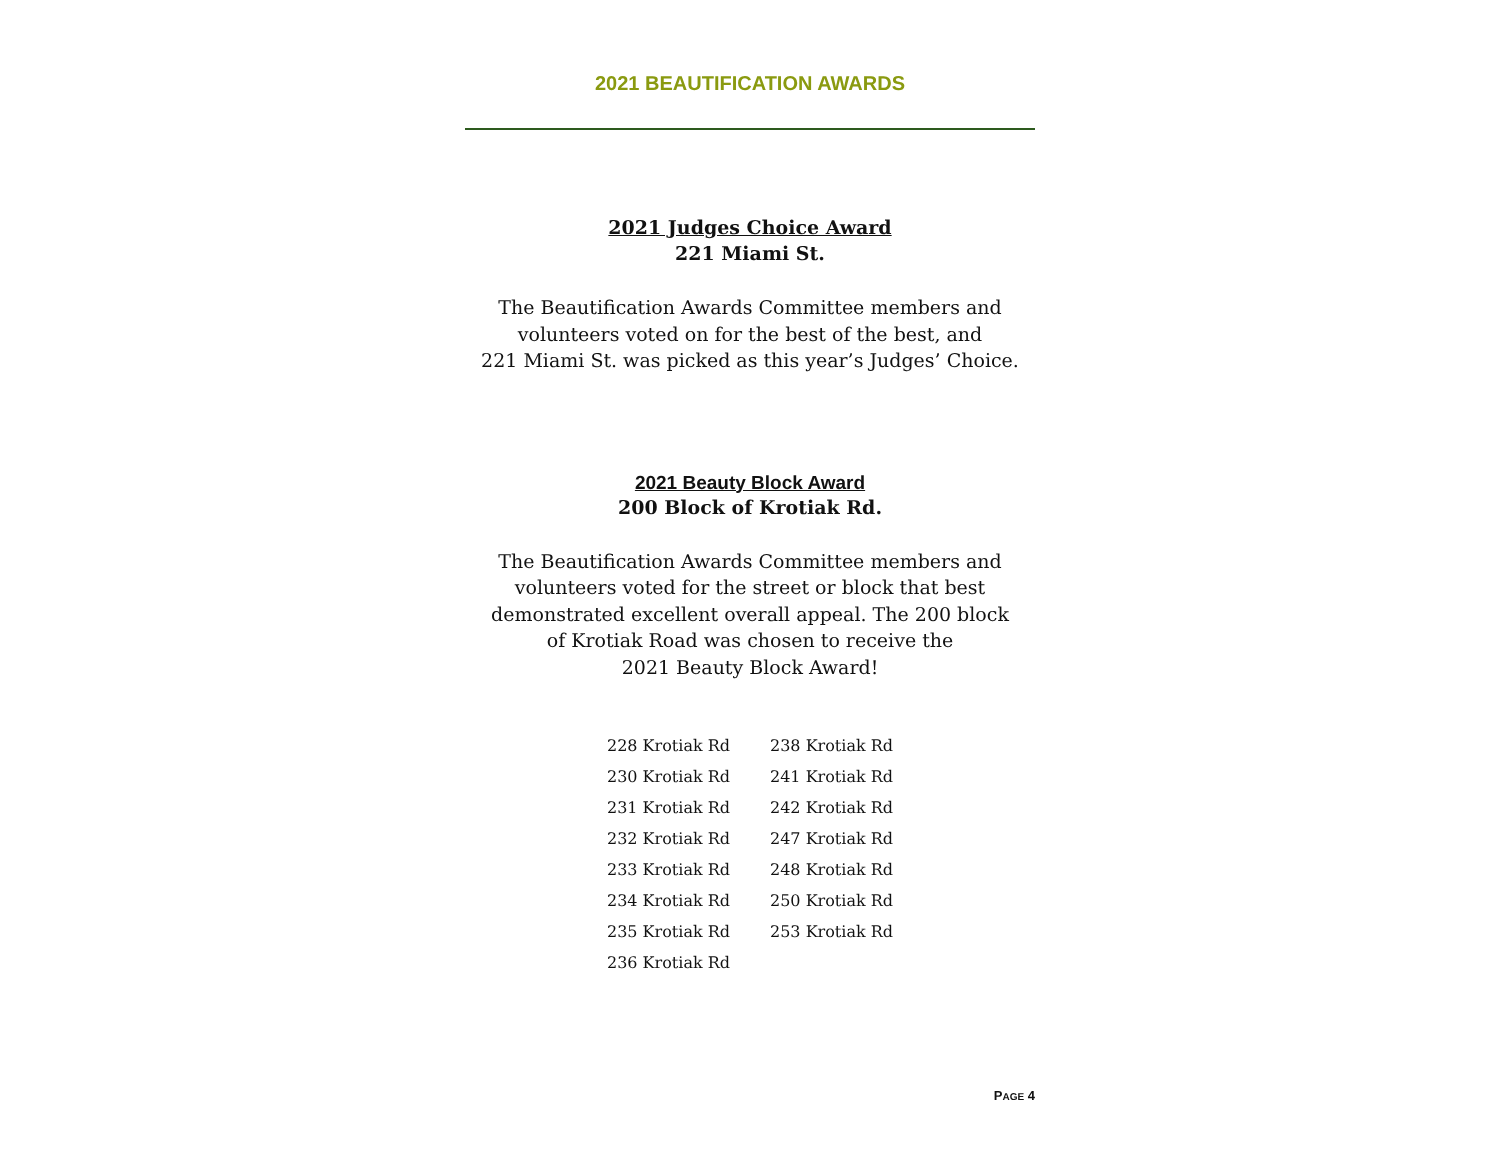2021 BEAUTIFICATION AWARDS
2021 Judges Choice Award
221 Miami St.
The Beautification Awards Committee members and
volunteers voted on for the best of the best, and
221 Miami St. was picked as this year’s Judges’ Choice.
2021 Beauty Block Award
200 Block of Krotiak Rd.
The Beautification Awards Committee members and
volunteers voted for the street or block that best
demonstrated excellent overall appeal. The 200 block
of Krotiak Road was chosen to receive the
2021 Beauty Block Award!
| 228 Krotiak Rd | 238 Krotiak Rd |
| 230 Krotiak Rd | 241 Krotiak Rd |
| 231 Krotiak Rd | 242 Krotiak Rd |
| 232 Krotiak Rd | 247 Krotiak Rd |
| 233 Krotiak Rd | 248 Krotiak Rd |
| 234 Krotiak Rd | 250 Krotiak Rd |
| 235 Krotiak Rd | 253 Krotiak Rd |
| 236 Krotiak Rd | |
PAGE 4